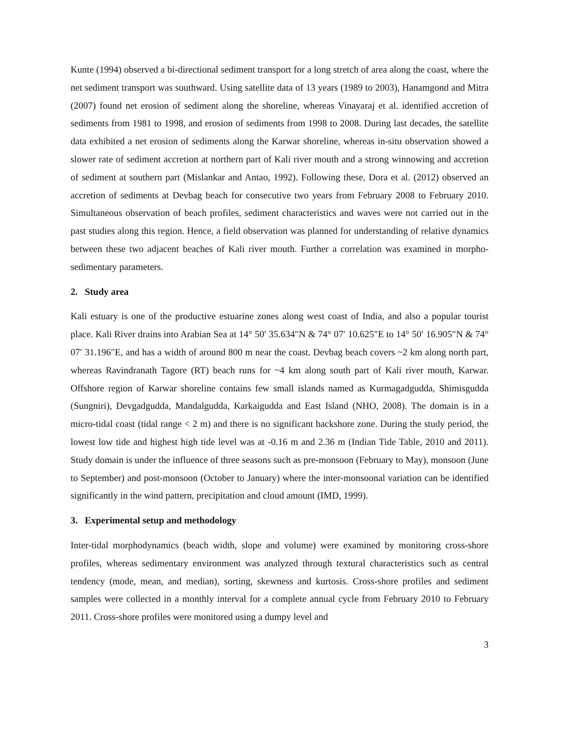Kunte (1994) observed a bi-directional sediment transport for a long stretch of area along the coast, where the net sediment transport was southward. Using satellite data of 13 years (1989 to 2003), Hanamgond and Mitra (2007) found net erosion of sediment along the shoreline, whereas Vinayaraj et al. identified accretion of sediments from 1981 to 1998, and erosion of sediments from 1998 to 2008. During last decades, the satellite data exhibited a net erosion of sediments along the Karwar shoreline, whereas in-situ observation showed a slower rate of sediment accretion at northern part of Kali river mouth and a strong winnowing and accretion of sediment at southern part (Mislankar and Antao, 1992). Following these, Dora et al. (2012) observed an accretion of sediments at Devbag beach for consecutive two years from February 2008 to February 2010. Simultaneous observation of beach profiles, sediment characteristics and waves were not carried out in the past studies along this region. Hence, a field observation was planned for understanding of relative dynamics between these two adjacent beaches of Kali river mouth. Further a correlation was examined in morpho-sedimentary parameters.
2. Study area
Kali estuary is one of the productive estuarine zones along west coast of India, and also a popular tourist place. Kali River drains into Arabian Sea at 14° 50′ 35.634″N & 74° 07′ 10.625″E to 14° 50′ 16.905″N & 74° 07′ 31.196″E, and has a width of around 800 m near the coast. Devbag beach covers ~2 km along north part, whereas Ravindranath Tagore (RT) beach runs for ~4 km along south part of Kali river mouth, Karwar. Offshore region of Karwar shoreline contains few small islands named as Kurmagadgudda, Shimisgudda (Sungniri), Devgadgudda, Mandalgudda, Karkaigudda and East Island (NHO, 2008). The domain is in a micro-tidal coast (tidal range < 2 m) and there is no significant backshore zone. During the study period, the lowest low tide and highest high tide level was at -0.16 m and 2.36 m (Indian Tide Table, 2010 and 2011). Study domain is under the influence of three seasons such as pre-monsoon (February to May), monsoon (June to September) and post-monsoon (October to January) where the inter-monsoonal variation can be identified significantly in the wind pattern, precipitation and cloud amount (IMD, 1999).
3. Experimental setup and methodology
Inter-tidal morphodynamics (beach width, slope and volume) were examined by monitoring cross-shore profiles, whereas sedimentary environment was analyzed through textural characteristics such as central tendency (mode, mean, and median), sorting, skewness and kurtosis. Cross-shore profiles and sediment samples were collected in a monthly interval for a complete annual cycle from February 2010 to February 2011. Cross-shore profiles were monitored using a dumpy level and
3